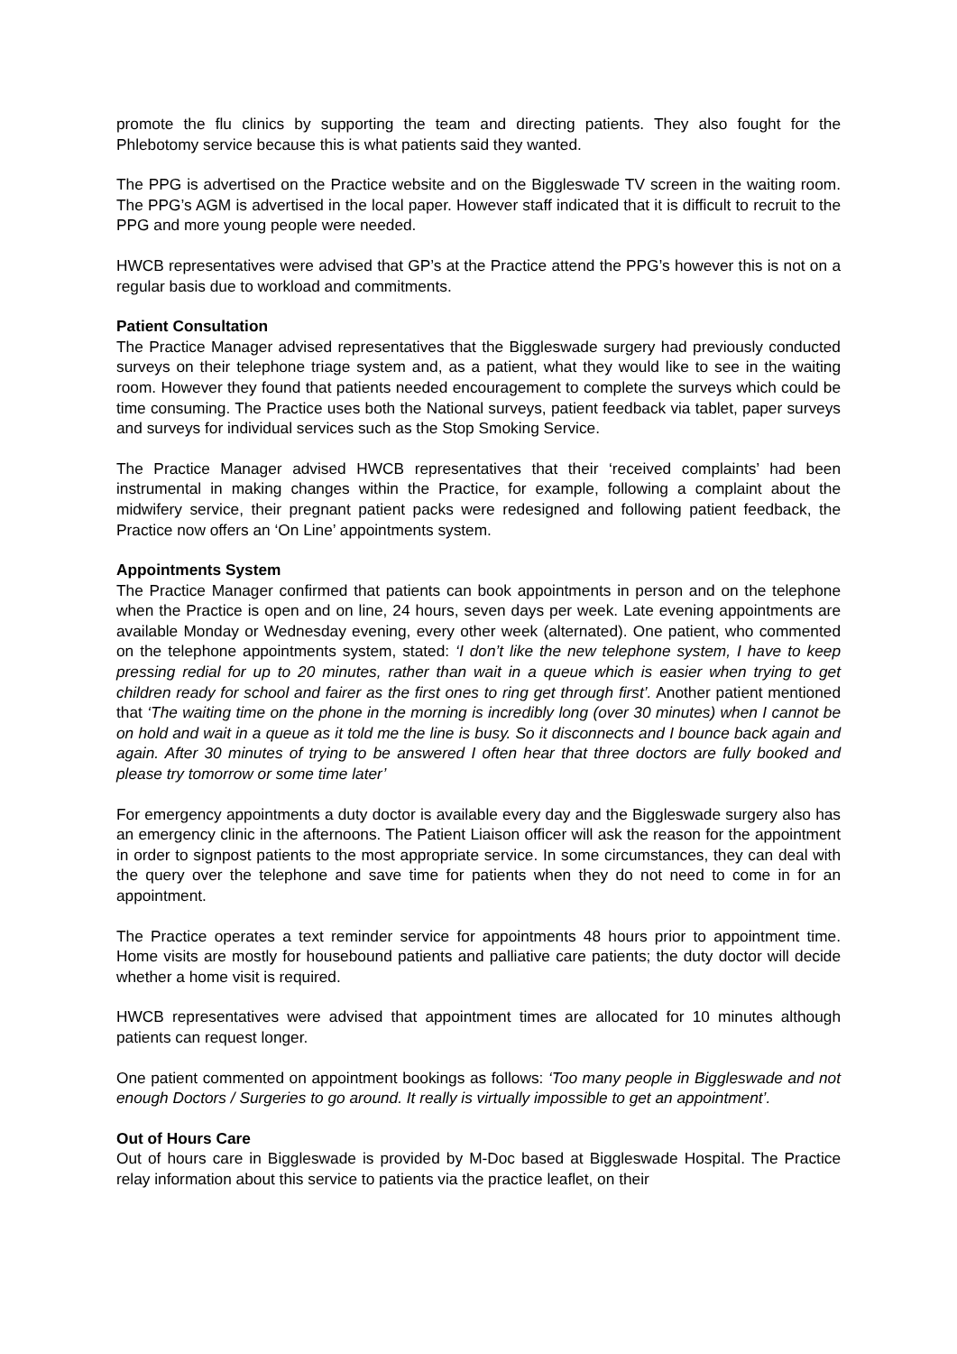promote the flu clinics by supporting the team and directing patients. They also fought for the Phlebotomy service because this is what patients said they wanted.
The PPG is advertised on the Practice website and on the Biggleswade TV screen in the waiting room. The PPG’s AGM is advertised in the local paper. However staff indicated that it is difficult to recruit to the PPG and more young people were needed.
HWCB representatives were advised that GP’s at the Practice attend the PPG’s however this is not on a regular basis due to workload and commitments.
Patient Consultation
The Practice Manager advised representatives that the Biggleswade surgery had previously conducted surveys on their telephone triage system and, as a patient, what they would like to see in the waiting room. However they found that patients needed encouragement to complete the surveys which could be time consuming. The Practice uses both the National surveys, patient feedback via tablet, paper surveys and surveys for individual services such as the Stop Smoking Service.
The Practice Manager advised HWCB representatives that their ‘received complaints’ had been instrumental in making changes within the Practice, for example, following a complaint about the midwifery service, their pregnant patient packs were redesigned and following patient feedback, the Practice now offers an ‘On Line’ appointments system.
Appointments System
The Practice Manager confirmed that patients can book appointments in person and on the telephone when the Practice is open and on line, 24 hours, seven days per week. Late evening appointments are available Monday or Wednesday evening, every other week (alternated). One patient, who commented on the telephone appointments system, stated: ‘I don’t like the new telephone system, I have to keep pressing redial for up to 20 minutes, rather than wait in a queue which is easier when trying to get children ready for school and fairer as the first ones to ring get through first’. Another patient mentioned that ‘The waiting time on the phone in the morning is incredibly long (over 30 minutes) when I cannot be on hold and wait in a queue as it told me the line is busy. So it disconnects and I bounce back again and again. After 30 minutes of trying to be answered I often hear that three doctors are fully booked and please try tomorrow or some time later’
For emergency appointments a duty doctor is available every day and the Biggleswade surgery also has an emergency clinic in the afternoons. The Patient Liaison officer will ask the reason for the appointment in order to signpost patients to the most appropriate service. In some circumstances, they can deal with the query over the telephone and save time for patients when they do not need to come in for an appointment.
The Practice operates a text reminder service for appointments 48 hours prior to appointment time. Home visits are mostly for housebound patients and palliative care patients; the duty doctor will decide whether a home visit is required.
HWCB representatives were advised that appointment times are allocated for 10 minutes although patients can request longer.
One patient commented on appointment bookings as follows: ‘Too many people in Biggleswade and not enough Doctors / Surgeries to go around. It really is virtually impossible to get an appointment’.
Out of Hours Care
Out of hours care in Biggleswade is provided by M-Doc based at Biggleswade Hospital. The Practice relay information about this service to patients via the practice leaflet, on their